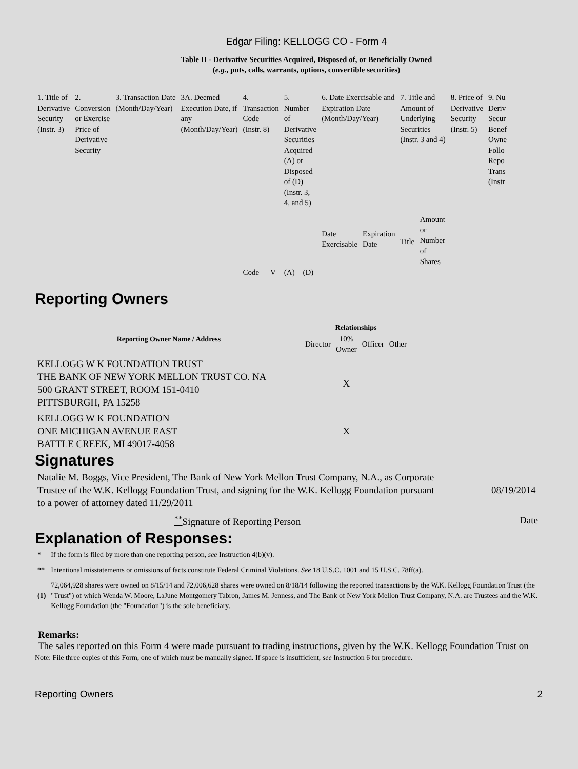Edgar Filing: KELLOGG CO - Form 4
Table II - Derivative Securities Acquired, Disposed of, or Beneficially Owned
(e.g., puts, calls, warrants, options, convertible securities)
| 1. Title of Derivative Security (Instr. 3) | 2. Conversion or Exercise Price of Derivative Security | 3. Transaction Date (Month/Day/Year) | 3A. Deemed Execution Date, if any (Month/Day/Year) | 4. Transaction Code (Instr. 8) | | 5. Number of Derivative Securities Acquired (A) or Disposed of (D) (Instr. 3, 4, and 5) | | 6. Date Exercisable and Expiration Date (Month/Day/Year) | | 7. Title and Amount of Underlying Securities (Instr. 3 and 4) | | 8. Price of Derivative Security (Instr. 5) | 9. Nu Deriv Secur Benef Owne Follo Repo Trans (Instr |
| | | | | Code | V | (A) | (D) | Date Exercisable | Expiration Date | Title | Amount or Number of Shares | | |
Reporting Owners
| Reporting Owner Name / Address | Relationships | | | |
| --- | --- | --- | --- | --- |
| | Director | 10% Owner | Officer | Other |
| KELLOGG W K FOUNDATION TRUST THE BANK OF NEW YORK MELLON TRUST CO. NA 500 GRANT STREET, ROOM 151-0410 PITTSBURGH, PA 15258 | | X | | |
| KELLOGG W K FOUNDATION ONE MICHIGAN AVENUE EAST BATTLE CREEK, MI 49017-4058 | | X | | |
Signatures
| Natalie M. Boggs, Vice President, The Bank of New York Mellon Trust Company, N.A., as Corporate Trustee of the W.K. Kellogg Foundation Trust, and signing for the W.K. Kellogg Foundation pursuant to a power of attorney dated 11/29/2011 | 08/19/2014 |
| <sup>**</sup> Signature of Reporting Person | Date |
Explanation of Responses:
| * | If the form is filed by more than one reporting person, see Instruction 4(b)(v). |
| ** | Intentional misstatements or omissions of facts constitute Federal Criminal Violations. See 18 U.S.C. 1001 and 15 U.S.C. 78ff(a). |
| (1) | 72,064,928 shares were owned on 8/15/14 and 72,006,628 shares were owned on 8/18/14 following the reported transactions by the W.K. Kellogg Foundation Trust (the "Trust") of which Wenda W. Moore, LaJune Montgomery Tabron, James M. Jenness, and The Bank of New York Mellon Trust Company, N.A. are Trustees and the W.K. Kellogg Foundation (the "Foundation") is the sole beneficiary. |
Remarks:
The sales reported on this Form 4 were made pursuant to trading instructions, given by the W.K. Kellogg Foundation Trust on
Note: File three copies of this Form, one of which must be manually signed. If space is insufficient, see Instruction 6 for procedure.
Reporting Owners 2